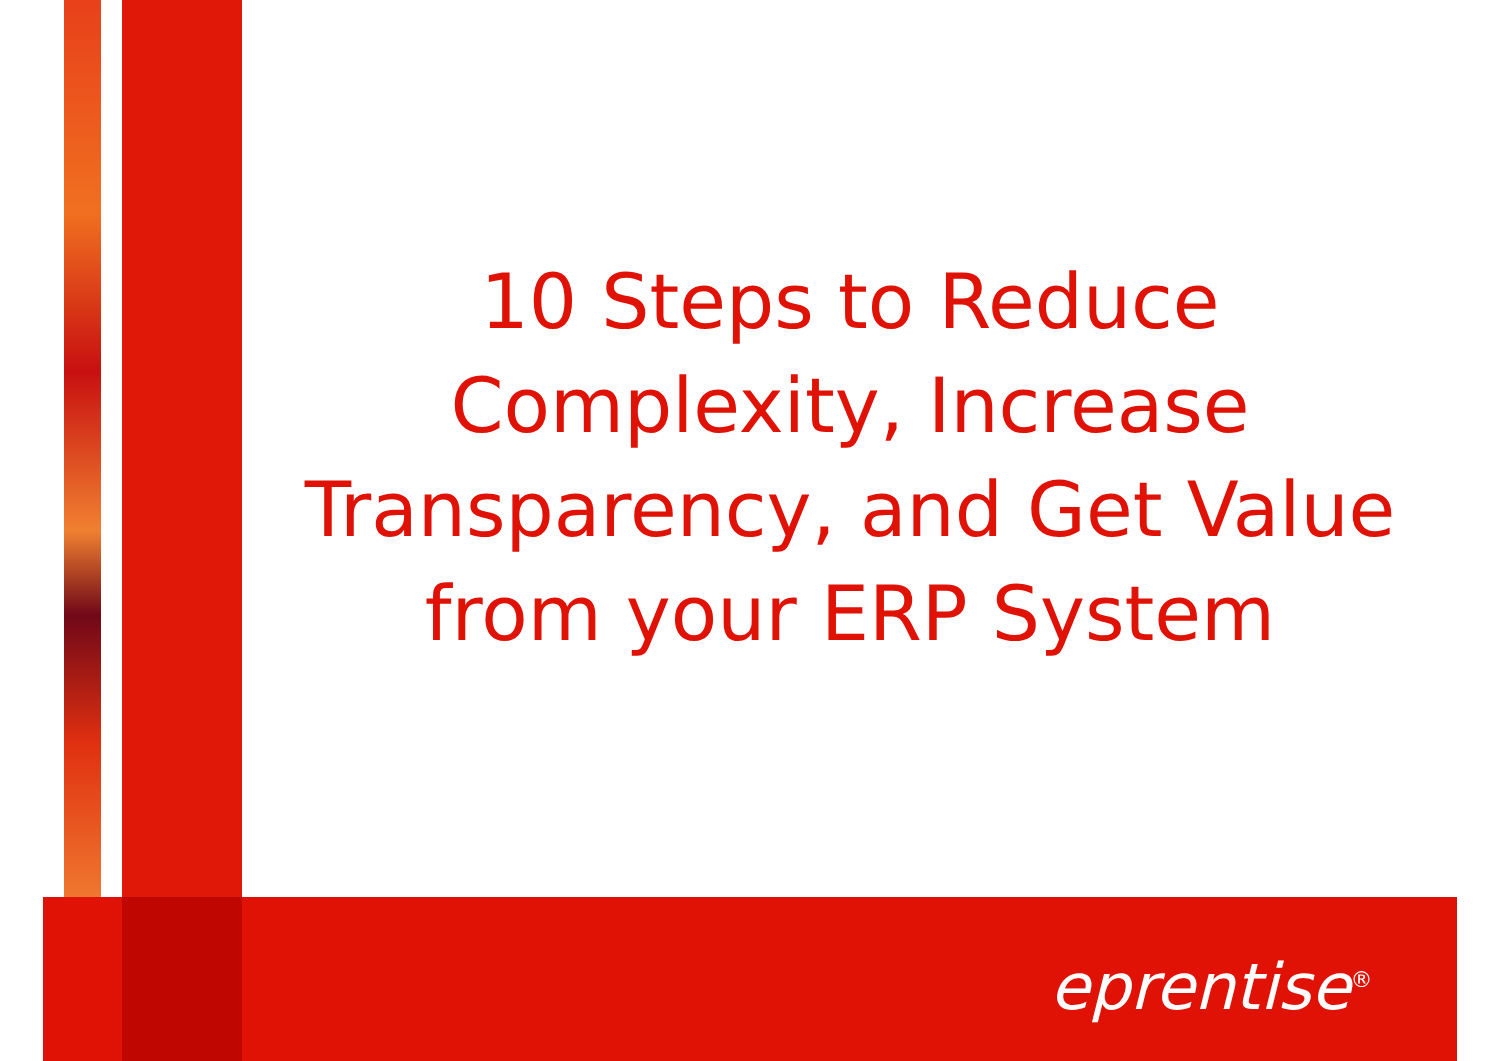10 Steps to Reduce Complexity, Increase Transparency, and Get Value from your ERP System
eprentise<sup>®</sup>